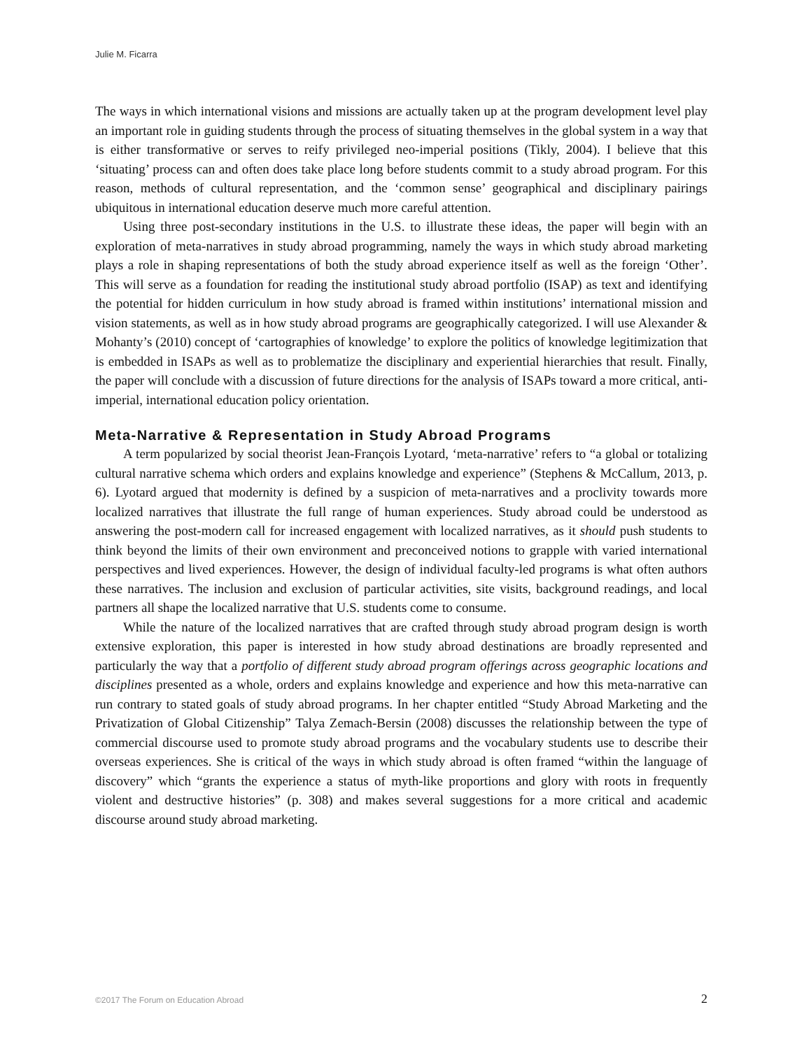Julie M. Ficarra
The ways in which international visions and missions are actually taken up at the program development level play an important role in guiding students through the process of situating themselves in the global system in a way that is either transformative or serves to reify privileged neo-imperial positions (Tikly, 2004). I believe that this ‘situating’ process can and often does take place long before students commit to a study abroad program. For this reason, methods of cultural representation, and the ‘common sense’ geographical and disciplinary pairings ubiquitous in international education deserve much more careful attention.
Using three post-secondary institutions in the U.S. to illustrate these ideas, the paper will begin with an exploration of meta-narratives in study abroad programming, namely the ways in which study abroad marketing plays a role in shaping representations of both the study abroad experience itself as well as the foreign ‘Other’. This will serve as a foundation for reading the institutional study abroad portfolio (ISAP) as text and identifying the potential for hidden curriculum in how study abroad is framed within institutions’ international mission and vision statements, as well as in how study abroad programs are geographically categorized. I will use Alexander & Mohanty’s (2010) concept of ‘cartographies of knowledge’ to explore the politics of knowledge legitimization that is embedded in ISAPs as well as to problematize the disciplinary and experiential hierarchies that result. Finally, the paper will conclude with a discussion of future directions for the analysis of ISAPs toward a more critical, anti-imperial, international education policy orientation.
Meta-Narrative & Representation in Study Abroad Programs
A term popularized by social theorist Jean-François Lyotard, ‘meta-narrative’ refers to “a global or totalizing cultural narrative schema which orders and explains knowledge and experience” (Stephens & McCallum, 2013, p. 6). Lyotard argued that modernity is defined by a suspicion of meta-narratives and a proclivity towards more localized narratives that illustrate the full range of human experiences. Study abroad could be understood as answering the post-modern call for increased engagement with localized narratives, as it should push students to think beyond the limits of their own environment and preconceived notions to grapple with varied international perspectives and lived experiences. However, the design of individual faculty-led programs is what often authors these narratives. The inclusion and exclusion of particular activities, site visits, background readings, and local partners all shape the localized narrative that U.S. students come to consume.
While the nature of the localized narratives that are crafted through study abroad program design is worth extensive exploration, this paper is interested in how study abroad destinations are broadly represented and particularly the way that a portfolio of different study abroad program offerings across geographic locations and disciplines presented as a whole, orders and explains knowledge and experience and how this meta-narrative can run contrary to stated goals of study abroad programs. In her chapter entitled “Study Abroad Marketing and the Privatization of Global Citizenship” Talya Zemach-Bersin (2008) discusses the relationship between the type of commercial discourse used to promote study abroad programs and the vocabulary students use to describe their overseas experiences. She is critical of the ways in which study abroad is often framed “within the language of discovery” which “grants the experience a status of myth-like proportions and glory with roots in frequently violent and destructive histories” (p. 308) and makes several suggestions for a more critical and academic discourse around study abroad marketing.
©2017 The Forum on Education Abroad 2